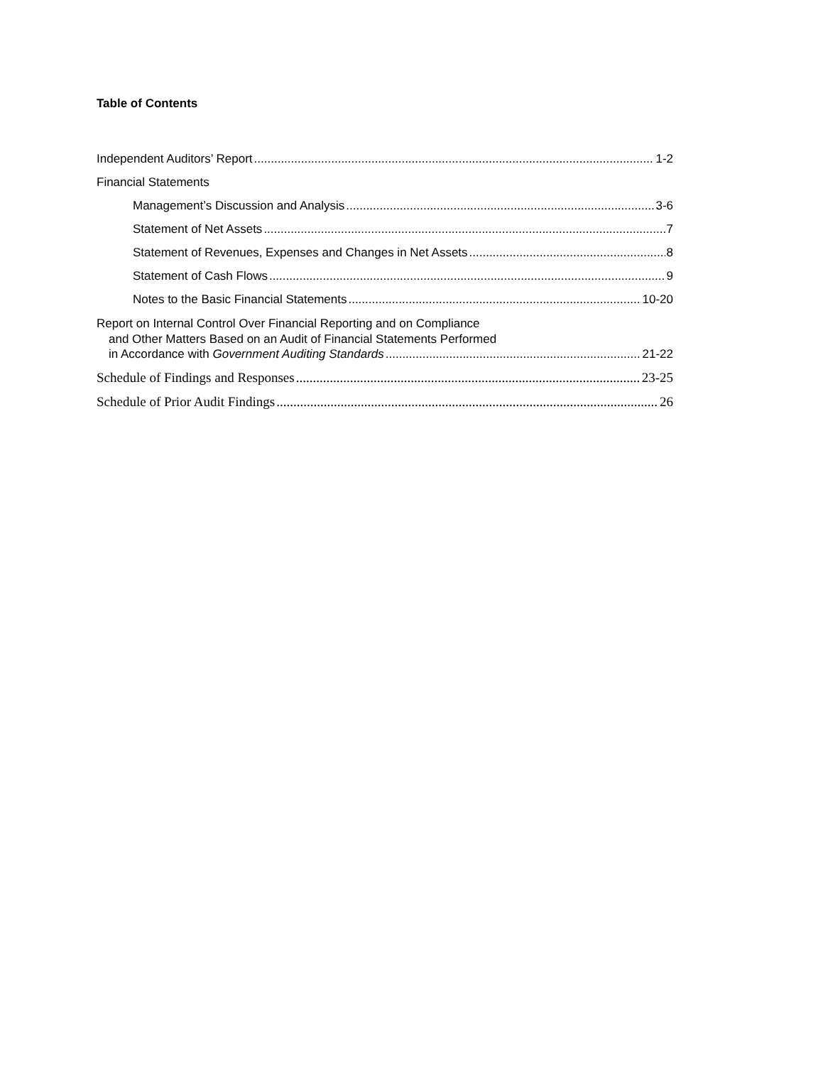Table of Contents
Independent Auditors’ Report 1-2
Financial Statements
Management’s Discussion and Analysis 3-6
Statement of Net Assets 7
Statement of Revenues, Expenses and Changes in Net Assets 8
Statement of Cash Flows 9
Notes to the Basic Financial Statements 10-20
Report on Internal Control Over Financial Reporting and on Compliance
and Other Matters Based on an Audit of Financial Statements Performed
in Accordance with Government Auditing Standards 21-22
Schedule of Findings and Responses 23-25
Schedule of Prior Audit Findings 26